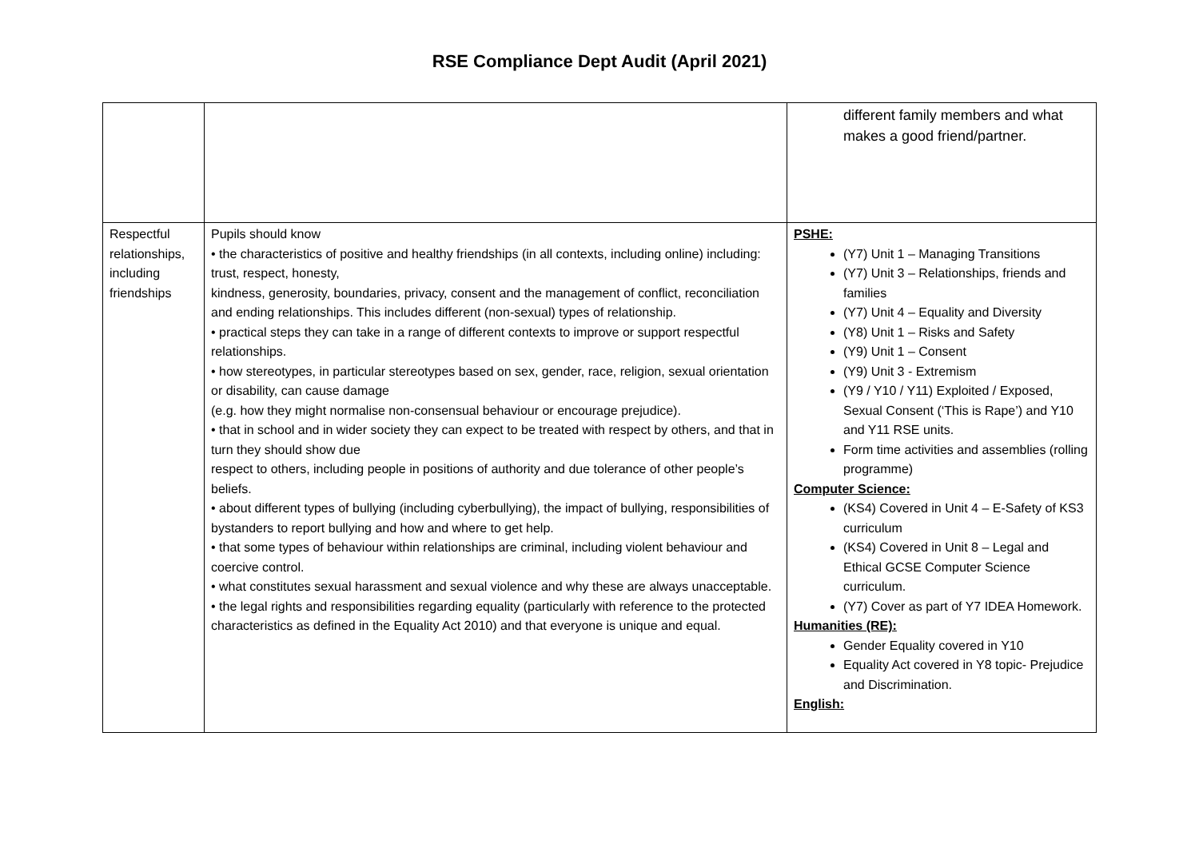RSE Compliance Dept Audit (April 2021)
| | | different family members and what makes a good friend/partner. |
| Respectful relationships, including friendships | Pupils should know • the characteristics of positive and healthy friendships (in all contexts, including online) including: trust, respect, honesty, kindness, generosity, boundaries, privacy, consent and the management of conflict, reconciliation and ending relationships. This includes different (non-sexual) types of relationship. • practical steps they can take in a range of different contexts to improve or support respectful relationships. • how stereotypes, in particular stereotypes based on sex, gender, race, religion, sexual orientation or disability, can cause damage (e.g. how they might normalise non-consensual behaviour or encourage prejudice). • that in school and in wider society they can expect to be treated with respect by others, and that in turn they should show due respect to others, including people in positions of authority and due tolerance of other people’s beliefs. • about different types of bullying (including cyberbullying), the impact of bullying, responsibilities of bystanders to report bullying and how and where to get help. • that some types of behaviour within relationships are criminal, including violent behaviour and coercive control. • what constitutes sexual harassment and sexual violence and why these are always unacceptable. • the legal rights and responsibilities regarding equality (particularly with reference to the protected characteristics as defined in the Equality Act 2010) and that everyone is unique and equal. | PSHE: (Y7) Unit 1 – Managing Transitions (Y7) Unit 3 – Relationships, friends and families (Y7) Unit 4 – Equality and Diversity (Y8) Unit 1 – Risks and Safety (Y9) Unit 1 – Consent (Y9) Unit 3 - Extremism (Y9 / Y10 / Y11) Exploited / Exposed, Sexual Consent (‘This is Rape’) and Y10 and Y11 RSE units. Form time activities and assemblies (rolling programme) Computer Science: (KS4) Covered in Unit 4 – E-Safety of KS3 curriculum (KS4) Covered in Unit 8 – Legal and Ethical GCSE Computer Science curriculum. (Y7) Cover as part of Y7 IDEA Homework. Humanities (RE): Gender Equality covered in Y10 Equality Act covered in Y8 topic- Prejudice and Discrimination. English: |